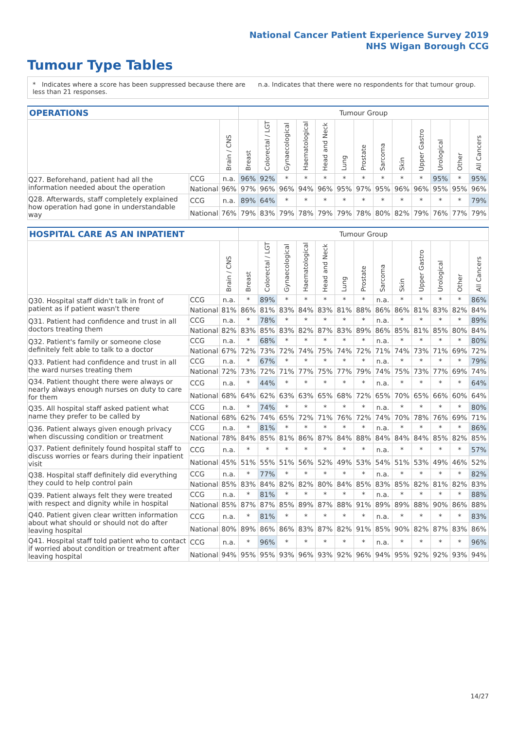National Cancer Patient Experience Survey 2019
NHS Wigan Borough CCG
Tumour Type Tables
* Indicates where a score has been suppressed because there are less than 21 responses.
n.a. Indicates that there were no respondents for that tumour group.
| OPERATIONS | | | Tumour Group | | | | | | | | | | | | |
| --- | --- | --- | --- | --- | --- | --- | --- | --- | --- | --- | --- | --- | --- | --- | --- |
| | | Brain / CNS | Breast | Colorectal / LGT | Gynaecological | Haematological | Head and Neck | Lung | Prostate | Sarcoma | Skin | Upper Gastro | Urological | Other | All Cancers |
| Q27. Beforehand, patient had all the information needed about the operation | CCG | n.a. | 96% | 92% | * | * | * | * | * | * | * | * | 95% | * | 95% |
| | National | 96% | 97% | 96% | 96% | 94% | 96% | 95% | 97% | 95% | 96% | 96% | 95% | 95% | 96% |
| Q28. Afterwards, staff completely explained how operation had gone in understandable way | CCG | n.a. | 89% | 64% | * | * | * | * | * | * | * | * | * | * | 79% |
| | National | 76% | 79% | 83% | 79% | 78% | 79% | 79% | 78% | 80% | 82% | 79% | 76% | 77% | 79% |
| HOSPITAL CARE AS AN INPATIENT | | | Tumour Group | | | | | | | | | | | | |
| --- | --- | --- | --- | --- | --- | --- | --- | --- | --- | --- | --- | --- | --- | --- | --- |
| | | Brain / CNS | Breast | Colorectal / LGT | Gynaecological | Haematological | Head and Neck | Lung | Prostate | Sarcoma | Skin | Upper Gastro | Urological | Other | All Cancers |
| Q30. Hospital staff didn't talk in front of patient as if patient wasn't there | CCG | n.a. | * | 89% | * | * | * | * | * | n.a. | * | * | * | * | 86% |
| | National | 81% | 86% | 81% | 83% | 84% | 83% | 81% | 88% | 86% | 86% | 81% | 83% | 82% | 84% |
| Q31. Patient had confidence and trust in all doctors treating them | CCG | n.a. | * | 78% | * | * | * | * | * | n.a. | * | * | * | * | 89% |
| | National | 82% | 83% | 85% | 83% | 82% | 87% | 83% | 89% | 86% | 85% | 81% | 85% | 80% | 84% |
| Q32. Patient's family or someone close definitely felt able to talk to a doctor | CCG | n.a. | * | 68% | * | * | * | * | * | n.a. | * | * | * | * | 80% |
| | National | 67% | 72% | 73% | 72% | 74% | 75% | 74% | 72% | 71% | 74% | 73% | 71% | 69% | 72% |
| Q33. Patient had confidence and trust in all the ward nurses treating them | CCG | n.a. | * | 67% | * | * | * | * | * | n.a. | * | * | * | * | 79% |
| | National | 72% | 73% | 72% | 71% | 77% | 75% | 77% | 79% | 74% | 75% | 73% | 77% | 69% | 74% |
| Q34. Patient thought there were always or nearly always enough nurses on duty to care for them | CCG | n.a. | * | 44% | * | * | * | * | * | n.a. | * | * | * | * | 64% |
| | National | 68% | 64% | 62% | 63% | 63% | 65% | 68% | 72% | 65% | 70% | 65% | 66% | 60% | 64% |
| Q35. All hospital staff asked patient what name they prefer to be called by | CCG | n.a. | * | 74% | * | * | * | * | * | n.a. | * | * | * | * | 80% |
| | National | 68% | 62% | 74% | 65% | 72% | 71% | 76% | 72% | 74% | 70% | 78% | 76% | 69% | 71% |
| Q36. Patient always given enough privacy when discussing condition or treatment | CCG | n.a. | * | 81% | * | * | * | * | * | n.a. | * | * | * | * | 86% |
| | National | 78% | 84% | 85% | 81% | 86% | 87% | 84% | 88% | 84% | 84% | 84% | 85% | 82% | 85% |
| Q37. Patient definitely found hospital staff to discuss worries or fears during their inpatient visit | CCG | n.a. | * | * | * | * | * | * | * | n.a. | * | * | * | * | 57% |
| | National | 45% | 51% | 55% | 51% | 56% | 52% | 49% | 53% | 54% | 51% | 53% | 49% | 46% | 52% |
| Q38. Hospital staff definitely did everything they could to help control pain | CCG | n.a. | * | 77% | * | * | * | * | * | n.a. | * | * | * | * | 82% |
| | National | 85% | 83% | 84% | 82% | 82% | 80% | 84% | 85% | 83% | 85% | 82% | 81% | 82% | 83% |
| Q39. Patient always felt they were treated with respect and dignity while in hospital | CCG | n.a. | * | 81% | * | * | * | * | * | n.a. | * | * | * | * | 88% |
| | National | 85% | 87% | 87% | 85% | 89% | 87% | 88% | 91% | 89% | 89% | 88% | 90% | 86% | 88% |
| Q40. Patient given clear written information about what should or should not do after leaving hospital | CCG | n.a. | * | 81% | * | * | * | * | * | n.a. | * | * | * | * | 83% |
| | National | 80% | 89% | 86% | 86% | 83% | 87% | 82% | 91% | 85% | 90% | 82% | 87% | 83% | 86% |
| Q41. Hospital staff told patient who to contact if worried about condition or treatment after leaving hospital | CCG | n.a. | * | 96% | * | * | * | * | * | n.a. | * | * | * | * | 96% |
| | National | 94% | 95% | 95% | 93% | 96% | 93% | 92% | 96% | 94% | 95% | 92% | 92% | 93% | 94% |
14/27